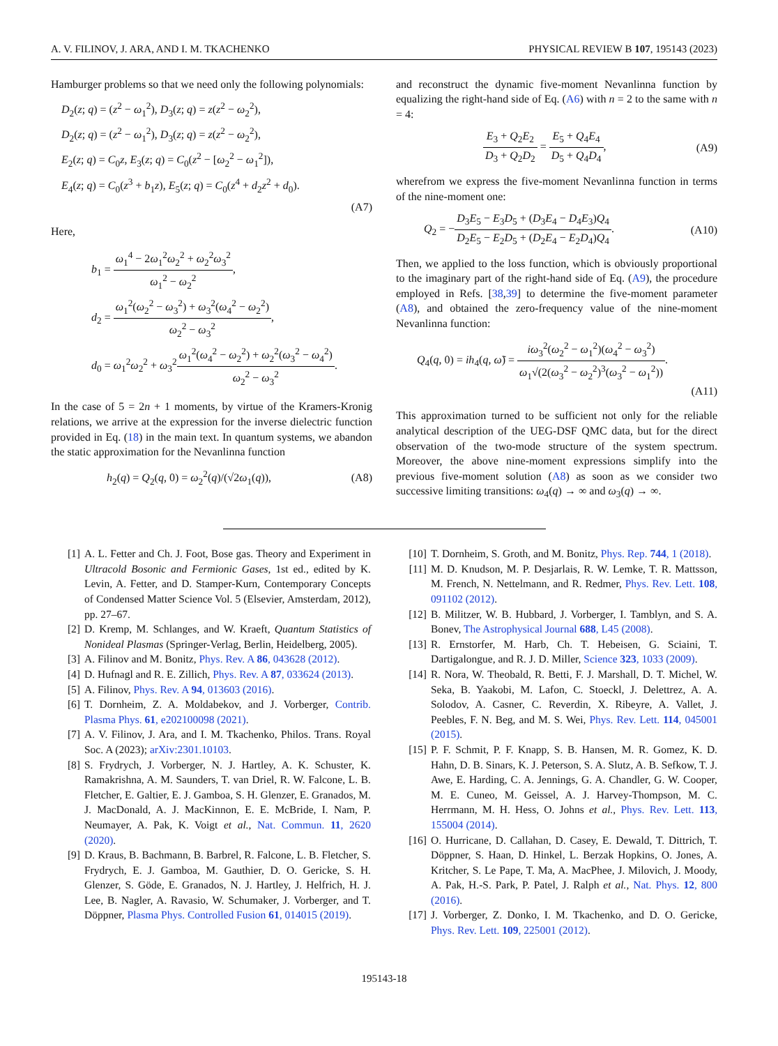A. V. FILINOV, J. ARA, AND I. M. TKACHENKO PHYSICAL REVIEW B 107, 195143 (2023)
Hamburger problems so that we need only the following polynomials:
D<sub>2</sub>(z; q) = (z<sup>2</sup> − ω<sub>1</sub><sup>2</sup>), D<sub>3</sub>(z; q) = z(z<sup>2</sup> − ω<sub>2</sub><sup>2</sup>),
D<sub>2</sub>(z; q) = (z<sup>2</sup> − ω<sub>1</sub><sup>2</sup>), D<sub>3</sub>(z; q) = z(z<sup>2</sup> − ω<sub>2</sub><sup>2</sup>),
E<sub>2</sub>(z; q) = C<sub>0</sub>z, E<sub>3</sub>(z; q) = C<sub>0</sub>(z<sup>2</sup> − [ω<sub>2</sub><sup>2</sup> − ω<sub>1</sub><sup>2</sup>]),
E<sub>4</sub>(z; q) = C<sub>0</sub>(z<sup>3</sup> + b<sub>1</sub>z), E<sub>5</sub>(z; q) = C<sub>0</sub>(z<sup>4</sup> + d<sub>2</sub>z<sup>2</sup> + d<sub>0</sub>).
(A7)
Here,
b<sub>1</sub> = ω<sub>1</sub><sup>4</sup> − 2ω<sub>1</sub><sup>2</sup>ω<sub>2</sub><sup>2</sup> + ω<sub>2</sub><sup>2</sup>ω<sub>3</sub><sup>2</sup> ω<sub>1</sub><sup>2</sup> − ω<sub>2</sub><sup>2</sup>,
d<sub>2</sub> = ω<sub>1</sub><sup>2</sup>(ω<sub>2</sub><sup>2</sup> − ω<sub>3</sub><sup>2</sup>) + ω<sub>3</sub><sup>2</sup>(ω<sub>4</sub><sup>2</sup> − ω<sub>2</sub><sup>2</sup>) ω<sub>2</sub><sup>2</sup> − ω<sub>3</sub><sup>2</sup>,
d<sub>0</sub> = ω<sub>1</sub><sup>2</sup>ω<sub>2</sub><sup>2</sup> + ω<sub>3</sub><sup>2</sup>ω<sub>1</sub><sup>2</sup>(ω<sub>4</sub><sup>2</sup> − ω<sub>2</sub><sup>2</sup>) + ω<sub>2</sub><sup>2</sup>(ω<sub>3</sub><sup>2</sup> − ω<sub>4</sub><sup>2</sup>) ω<sub>2</sub><sup>2</sup> − ω<sub>3</sub><sup>2</sup>.
In the case of 5 = 2n + 1 moments, by virtue of the Kramers-Kronig relations, we arrive at the expression for the inverse dielectric function provided in Eq. (18) in the main text. In quantum systems, we abandon the static approximation for the Nevanlinna function
h<sub>2</sub>(q) = Q<sub>2</sub>(q, 0) = ω<sub>2</sub><sup>2</sup>(q)/(√2ω<sub>1</sub>(q)), (A8)
and reconstruct the dynamic five-moment Nevanlinna function by equalizing the right-hand side of Eq. (A6) with n = 2 to the same with n = 4:
E<sub>3</sub> + Q<sub>2</sub>E<sub>2</sub> D<sub>3</sub> + Q<sub>2</sub>D<sub>2</sub> = E<sub>5</sub> + Q<sub>4</sub>E<sub>4</sub> D<sub>5</sub> + Q<sub>4</sub>D<sub>4</sub>, (A9)
wherefrom we express the five-moment Nevanlinna function in terms of the nine-moment one:
Q<sub>2</sub> = −D<sub>3</sub>E<sub>5</sub> − E<sub>3</sub>D<sub>5</sub> + (D<sub>3</sub>E<sub>4</sub> − D<sub>4</sub>E<sub>3</sub>)Q<sub>4</sub> D<sub>2</sub>E<sub>5</sub> − E<sub>2</sub>D<sub>5</sub> + (D<sub>2</sub>E<sub>4</sub> − E<sub>2</sub>D<sub>4</sub>)Q<sub>4</sub>. (A10)
Then, we applied to the loss function, which is obviously proportional to the imaginary part of the right-hand side of Eq. (A9), the procedure employed in Refs. [38,39] to determine the five-moment parameter (A8), and obtained the zero-frequency value of the nine-moment Nevanlinna function:
Q<sub>4</sub>(q, 0) = ih<sub>4</sub>(q, ω̃) = iω<sub>3</sub><sup>2</sup>(ω<sub>2</sub><sup>2</sup> − ω<sub>1</sub><sup>2</sup>)(ω<sub>4</sub><sup>2</sup> − ω<sub>3</sub><sup>2</sup>) ω<sub>1</sub>√(2(ω<sub>3</sub><sup>2</sup> − ω<sub>2</sub><sup>2</sup>)<sup>3</sup>(ω<sub>3</sub><sup>2</sup> − ω<sub>1</sub><sup>2</sup>)).
(A11)
This approximation turned to be sufficient not only for the reliable analytical description of the UEG-DSF QMC data, but for the direct observation of the two-mode structure of the system spectrum. Moreover, the above nine-moment expressions simplify into the previous five-moment solution (A8) as soon as we consider two successive limiting transitions: ω<sub>4</sub>(q) → ∞ and ω<sub>3</sub>(q) → ∞.
[1] A. L. Fetter and Ch. J. Foot, Bose gas. Theory and Experiment in Ultracold Bosonic and Fermionic Gases, 1st ed., edited by K. Levin, A. Fetter, and D. Stamper-Kurn, Contemporary Concepts of Condensed Matter Science Vol. 5 (Elsevier, Amsterdam, 2012), pp. 27–67.
[2] D. Kremp, M. Schlanges, and W. Kraeft, Quantum Statistics of Nonideal Plasmas (Springer-Verlag, Berlin, Heidelberg, 2005).
[3] A. Filinov and M. Bonitz, Phys. Rev. A 86, 043628 (2012).
[4] D. Hufnagl and R. E. Zillich, Phys. Rev. A 87, 033624 (2013).
[5] A. Filinov, Phys. Rev. A 94, 013603 (2016).
[6] T. Dornheim, Z. A. Moldabekov, and J. Vorberger, Contrib. Plasma Phys. 61, e202100098 (2021).
[7] A. V. Filinov, J. Ara, and I. M. Tkachenko, Philos. Trans. Royal Soc. A (2023); arXiv:2301.10103.
[8] S. Frydrych, J. Vorberger, N. J. Hartley, A. K. Schuster, K. Ramakrishna, A. M. Saunders, T. van Driel, R. W. Falcone, L. B. Fletcher, E. Galtier, E. J. Gamboa, S. H. Glenzer, E. Granados, M. J. MacDonald, A. J. MacKinnon, E. E. McBride, I. Nam, P. Neumayer, A. Pak, K. Voigt et al., Nat. Commun. 11, 2620 (2020).
[9] D. Kraus, B. Bachmann, B. Barbrel, R. Falcone, L. B. Fletcher, S. Frydrych, E. J. Gamboa, M. Gauthier, D. O. Gericke, S. H. Glenzer, S. Göde, E. Granados, N. J. Hartley, J. Helfrich, H. J. Lee, B. Nagler, A. Ravasio, W. Schumaker, J. Vorberger, and T. Döppner, Plasma Phys. Controlled Fusion 61, 014015 (2019).
[10] T. Dornheim, S. Groth, and M. Bonitz, Phys. Rep. 744, 1 (2018).
[11] M. D. Knudson, M. P. Desjarlais, R. W. Lemke, T. R. Mattsson, M. French, N. Nettelmann, and R. Redmer, Phys. Rev. Lett. 108, 091102 (2012).
[12] B. Militzer, W. B. Hubbard, J. Vorberger, I. Tamblyn, and S. A. Bonev, The Astrophysical Journal 688, L45 (2008).
[13] R. Ernstorfer, M. Harb, Ch. T. Hebeisen, G. Sciaini, T. Dartigalongue, and R. J. D. Miller, Science 323, 1033 (2009).
[14] R. Nora, W. Theobald, R. Betti, F. J. Marshall, D. T. Michel, W. Seka, B. Yaakobi, M. Lafon, C. Stoeckl, J. Delettrez, A. A. Solodov, A. Casner, C. Reverdin, X. Ribeyre, A. Vallet, J. Peebles, F. N. Beg, and M. S. Wei, Phys. Rev. Lett. 114, 045001 (2015).
[15] P. F. Schmit, P. F. Knapp, S. B. Hansen, M. R. Gomez, K. D. Hahn, D. B. Sinars, K. J. Peterson, S. A. Slutz, A. B. Sefkow, T. J. Awe, E. Harding, C. A. Jennings, G. A. Chandler, G. W. Cooper, M. E. Cuneo, M. Geissel, A. J. Harvey-Thompson, M. C. Herrmann, M. H. Hess, O. Johns et al., Phys. Rev. Lett. 113, 155004 (2014).
[16] O. Hurricane, D. Callahan, D. Casey, E. Dewald, T. Dittrich, T. Döppner, S. Haan, D. Hinkel, L. Berzak Hopkins, O. Jones, A. Kritcher, S. Le Pape, T. Ma, A. MacPhee, J. Milovich, J. Moody, A. Pak, H.-S. Park, P. Patel, J. Ralph et al., Nat. Phys. 12, 800 (2016).
[17] J. Vorberger, Z. Donko, I. M. Tkachenko, and D. O. Gericke, Phys. Rev. Lett. 109, 225001 (2012).
195143-18